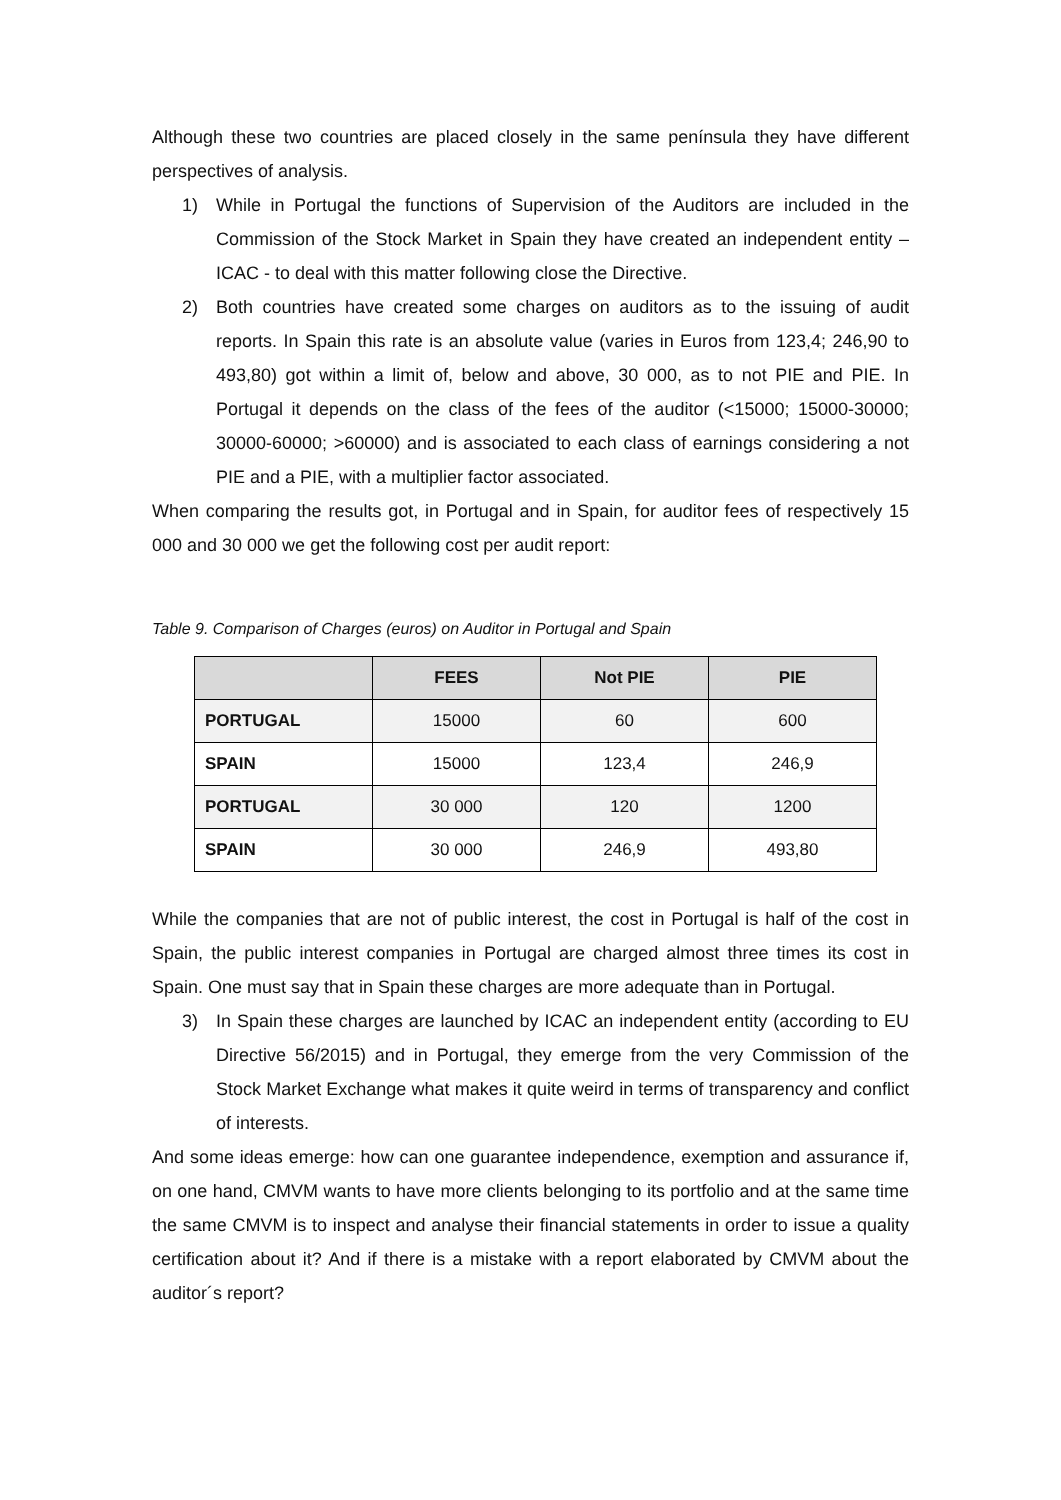Although these two countries are placed closely in the same península they have different perspectives of analysis.
1) While in Portugal the functions of Supervision of the Auditors are included in the Commission of the Stock Market in Spain they have created an independent entity – ICAC - to deal with this matter following close the Directive.
2) Both countries have created some charges on auditors as to the issuing of audit reports. In Spain this rate is an absolute value (varies in Euros from 123,4; 246,90 to 493,80) got within a limit of, below and above, 30 000, as to not PIE and PIE. In Portugal it depends on the class of the fees of the auditor (<15000; 15000-30000; 30000-60000; >60000) and is associated to each class of earnings considering a not PIE and a PIE, with a multiplier factor associated.
When comparing the results got, in Portugal and in Spain, for auditor fees of respectively 15 000 and 30 000 we get the following cost per audit report:
Table 9. Comparison of Charges (euros) on Auditor in Portugal and Spain
| | FEES | Not PIE | PIE |
| --- | --- | --- | --- |
| PORTUGAL | 15000 | 60 | 600 |
| SPAIN | 15000 | 123,4 | 246,9 |
| PORTUGAL | 30 000 | 120 | 1200 |
| SPAIN | 30 000 | 246,9 | 493,80 |
While the companies that are not of public interest, the cost in Portugal is half of the cost in Spain, the public interest companies in Portugal are charged almost three times its cost in Spain. One must say that in Spain these charges are more adequate than in Portugal.
3) In Spain these charges are launched by ICAC an independent entity (according to EU Directive 56/2015) and in Portugal, they emerge from the very Commission of the Stock Market Exchange what makes it quite weird in terms of transparency and conflict of interests.
And some ideas emerge: how can one guarantee independence, exemption and assurance if, on one hand, CMVM wants to have more clients belonging to its portfolio and at the same time the same CMVM is to inspect and analyse their financial statements in order to issue a quality certification about it? And if there is a mistake with a report elaborated by CMVM about the auditor´s report?